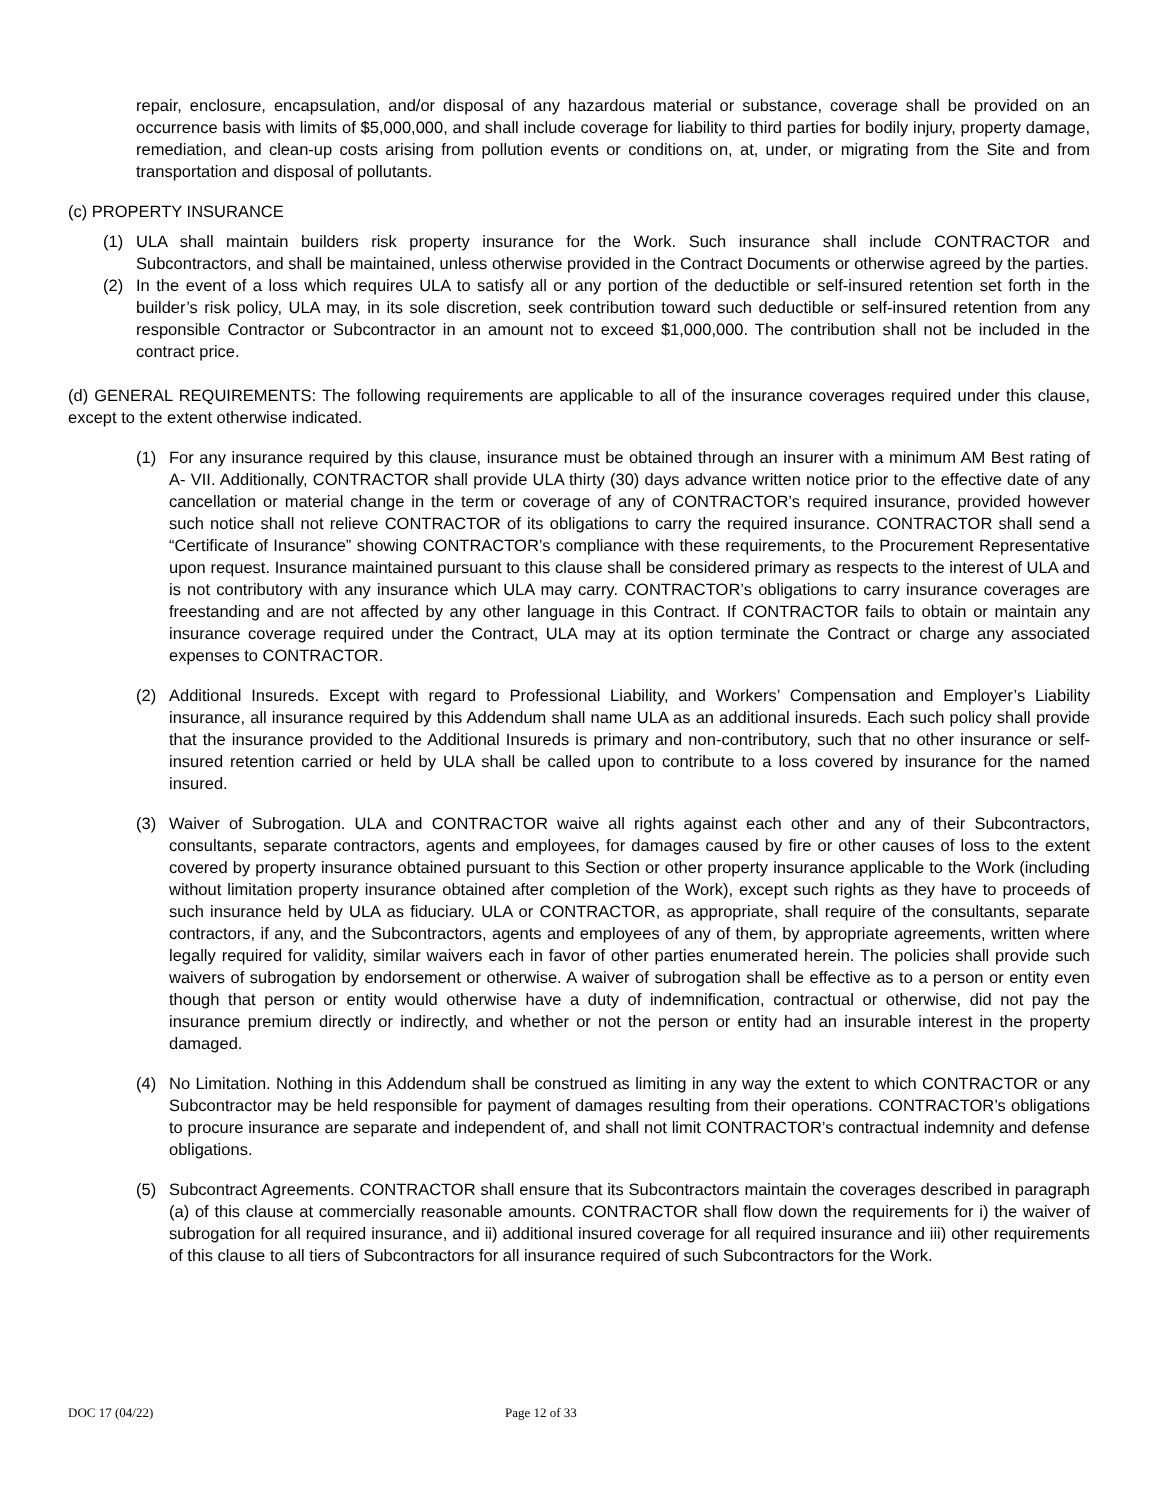repair, enclosure, encapsulation, and/or disposal of any hazardous material or substance, coverage shall be provided on an occurrence basis with limits of $5,000,000, and shall include coverage for liability to third parties for bodily injury, property damage, remediation, and clean-up costs arising from pollution events or conditions on, at, under, or migrating from the Site and from transportation and disposal of pollutants.
(c) PROPERTY INSURANCE
(1) ULA shall maintain builders risk property insurance for the Work. Such insurance shall include CONTRACTOR and Subcontractors, and shall be maintained, unless otherwise provided in the Contract Documents or otherwise agreed by the parties.
(2) In the event of a loss which requires ULA to satisfy all or any portion of the deductible or self-insured retention set forth in the builder’s risk policy, ULA may, in its sole discretion, seek contribution toward such deductible or self-insured retention from any responsible Contractor or Subcontractor in an amount not to exceed $1,000,000. The contribution shall not be included in the contract price.
(d) GENERAL REQUIREMENTS: The following requirements are applicable to all of the insurance coverages required under this clause, except to the extent otherwise indicated.
(1) For any insurance required by this clause, insurance must be obtained through an insurer with a minimum AM Best rating of A- VII. Additionally, CONTRACTOR shall provide ULA thirty (30) days advance written notice prior to the effective date of any cancellation or material change in the term or coverage of any of CONTRACTOR’s required insurance, provided however such notice shall not relieve CONTRACTOR of its obligations to carry the required insurance. CONTRACTOR shall send a “Certificate of Insurance” showing CONTRACTOR’s compliance with these requirements, to the Procurement Representative upon request. Insurance maintained pursuant to this clause shall be considered primary as respects to the interest of ULA and is not contributory with any insurance which ULA may carry. CONTRACTOR’s obligations to carry insurance coverages are freestanding and are not affected by any other language in this Contract. If CONTRACTOR fails to obtain or maintain any insurance coverage required under the Contract, ULA may at its option terminate the Contract or charge any associated expenses to CONTRACTOR.
(2) Additional Insureds. Except with regard to Professional Liability, and Workers’ Compensation and Employer’s Liability insurance, all insurance required by this Addendum shall name ULA as an additional insureds. Each such policy shall provide that the insurance provided to the Additional Insureds is primary and non-contributory, such that no other insurance or self-insured retention carried or held by ULA shall be called upon to contribute to a loss covered by insurance for the named insured.
(3) Waiver of Subrogation. ULA and CONTRACTOR waive all rights against each other and any of their Subcontractors, consultants, separate contractors, agents and employees, for damages caused by fire or other causes of loss to the extent covered by property insurance obtained pursuant to this Section or other property insurance applicable to the Work (including without limitation property insurance obtained after completion of the Work), except such rights as they have to proceeds of such insurance held by ULA as fiduciary. ULA or CONTRACTOR, as appropriate, shall require of the consultants, separate contractors, if any, and the Subcontractors, agents and employees of any of them, by appropriate agreements, written where legally required for validity, similar waivers each in favor of other parties enumerated herein. The policies shall provide such waivers of subrogation by endorsement or otherwise. A waiver of subrogation shall be effective as to a person or entity even though that person or entity would otherwise have a duty of indemnification, contractual or otherwise, did not pay the insurance premium directly or indirectly, and whether or not the person or entity had an insurable interest in the property damaged.
(4) No Limitation. Nothing in this Addendum shall be construed as limiting in any way the extent to which CONTRACTOR or any Subcontractor may be held responsible for payment of damages resulting from their operations. CONTRACTOR’s obligations to procure insurance are separate and independent of, and shall not limit CONTRACTOR’s contractual indemnity and defense obligations.
(5) Subcontract Agreements. CONTRACTOR shall ensure that its Subcontractors maintain the coverages described in paragraph (a) of this clause at commercially reasonable amounts. CONTRACTOR shall flow down the requirements for i) the waiver of subrogation for all required insurance, and ii) additional insured coverage for all required insurance and iii) other requirements of this clause to all tiers of Subcontractors for all insurance required of such Subcontractors for the Work.
DOC 17 (04/22) Page 12 of 33